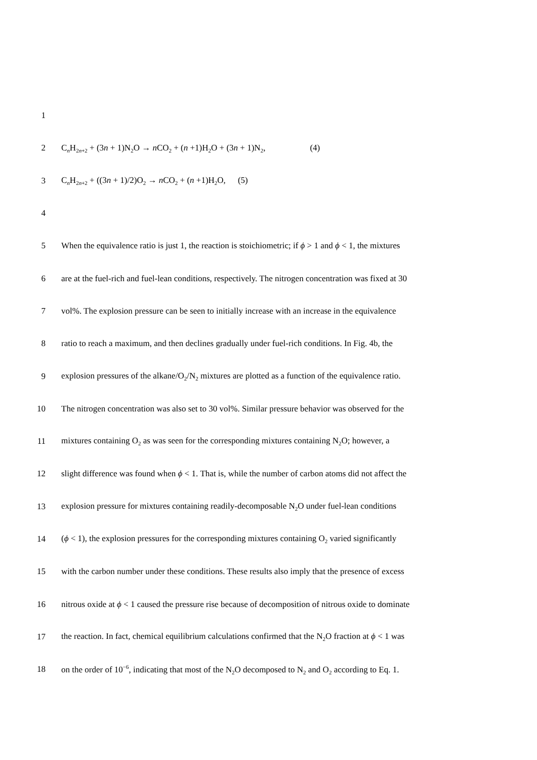1
2 C<sub>n</sub>H<sub>2n+2</sub> + (3n + 1)N<sub>2</sub>O → n CO<sub>2</sub> + (n +1)H<sub>2</sub>O + (3n + 1)N<sub>2</sub>, (4)
3 C<sub>n</sub>H<sub>2n+2</sub> + ((3n + 1)/2)O<sub>2</sub> → n CO<sub>2</sub> + (n +1)H<sub>2</sub>O, (5)
4
5 When the equivalence ratio is just 1, the reaction is stoichiometric; if ϕ > 1 and ϕ < 1, the mixtures
6 are at the fuel-rich and fuel-lean conditions, respectively. The nitrogen concentration was fixed at 30
7 vol%. The explosion pressure can be seen to initially increase with an increase in the equivalence
8 ratio to reach a maximum, and then declines gradually under fuel-rich conditions. In Fig. 4b, the
9 explosion pressures of the alkane/O<sub>2</sub>/N<sub>2</sub> mixtures are plotted as a function of the equivalence ratio.
10 The nitrogen concentration was also set to 30 vol%. Similar pressure behavior was observed for the
11 mixtures containing O<sub>2</sub> as was seen for the corresponding mixtures containing N<sub>2</sub>O; however, a
12 slight difference was found when ϕ < 1. That is, while the number of carbon atoms did not affect the
13 explosion pressure for mixtures containing readily-decomposable N<sub>2</sub>O under fuel-lean conditions
14 (ϕ < 1), the explosion pressures for the corresponding mixtures containing O<sub>2</sub> varied significantly
15 with the carbon number under these conditions. These results also imply that the presence of excess
16 nitrous oxide at ϕ < 1 caused the pressure rise because of decomposition of nitrous oxide to dominate
17 the reaction. In fact, chemical equilibrium calculations confirmed that the N<sub>2</sub>O fraction at ϕ < 1 was
18 on the order of 10<sup>−6</sup>, indicating that most of the N<sub>2</sub>O decomposed to N<sub>2</sub> and O<sub>2</sub> according to Eq. 1.